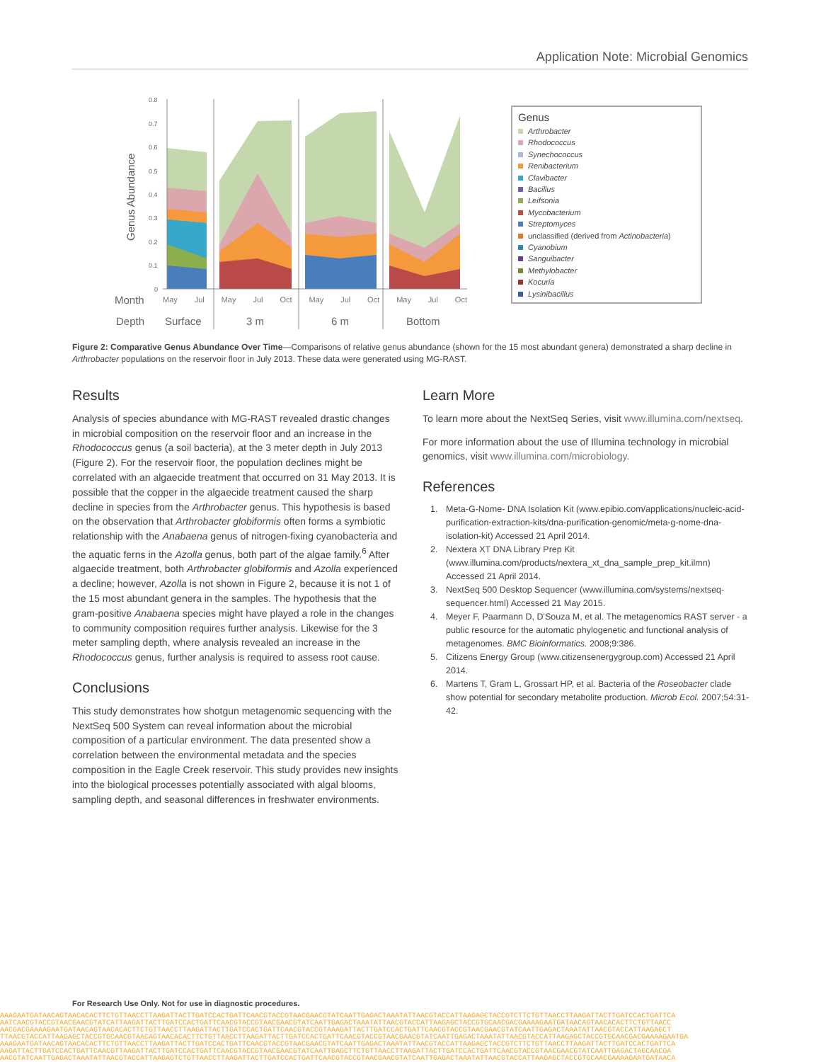Application Note: Microbial Genomics
0.8
0.7
0.6
0.5
0.4
0.3
0.2
0.1
0
Genus Abundance
Month May Jul May Jul Oct May Jul Oct May Jul Oct
Depth Surface 3 m 6 m Bottom
Genus
Arthrobacter
Rhodococcus
Synechococcus
Renibacterium
Clavibacter
Bacillus
Leifsonia
Mycobacterium
Streptomyces
unclassified (derived from Actinobacteria)
Cyanobium
Sanguibacter
Methylobacter
Kocuria
Lysinibacillus
Figure 2: Comparative Genus Abundance Over Time—Comparisons of relative genus abundance (shown for the 15 most abundant genera) demonstrated a sharp decline in Arthrobacter populations on the reservoir floor in July 2013. These data were generated using MG-RAST.
Results
Analysis of species abundance with MG-RAST revealed drastic changes in microbial composition on the reservoir floor and an increase in the Rhodococcus genus (a soil bacteria), at the 3 meter depth in July 2013 (Figure 2). For the reservoir floor, the population declines might be correlated with an algaecide treatment that occurred on 31 May 2013. It is possible that the copper in the algaecide treatment caused the sharp decline in species from the Arthrobacter genus. This hypothesis is based on the observation that Arthrobacter globiformis often forms a symbiotic relationship with the Anabaena genus of nitrogen-fixing cyanobacteria and the aquatic ferns in the Azolla genus, both part of the algae family.<sup>6</sup> After algaecide treatment, both Arthrobacter globiformis and Azolla experienced a decline; however, Azolla is not shown in Figure 2, because it is not 1 of the 15 most abundant genera in the samples. The hypothesis that the gram-positive Anabaena species might have played a role in the changes to community composition requires further analysis. Likewise for the 3 meter sampling depth, where analysis revealed an increase in the Rhodococcus genus, further analysis is required to assess root cause.
Conclusions
This study demonstrates how shotgun metagenomic sequencing with the NextSeq 500 System can reveal information about the microbial composition of a particular environment. The data presented show a correlation between the environmental metadata and the species composition in the Eagle Creek reservoir. This study provides new insights into the biological processes potentially associated with algal blooms, sampling depth, and seasonal differences in freshwater environments.
Learn More
To learn more about the NextSeq Series, visit www.illumina.com/nextseq.
For more information about the use of Illumina technology in microbial genomics, visit www.illumina.com/microbiology.
References
1. Meta-G-Nome- DNA Isolation Kit (www.epibio.com/applications/nucleic-acid-purification-extraction-kits/dna-purification-genomic/meta-g-nome-dna-isolation-kit) Accessed 21 April 2014.
2. Nextera XT DNA Library Prep Kit (www.illumina.com/products/nextera_xt_dna_sample_prep_kit.ilmn) Accessed 21 April 2014.
3. NextSeq 500 Desktop Sequencer (www.illumina.com/systems/nextseq-sequencer.html) Accessed 21 May 2015.
4. Meyer F, Paarmann D, D'Souza M, et al. The metagenomics RAST server - a public resource for the automatic phylogenetic and functional analysis of metagenomes. BMC Bioinformatics. 2008;9:386.
5. Citizens Energy Group (www.citizensenergygroup.com) Accessed 21 April 2014.
6. Martens T, Gram L, Grossart HP, et al. Bacteria of the Roseobacter clade show potential for secondary metabolite production. Microb Ecol. 2007;54:31-42.
For Research Use Only. Not for use in diagnostic procedures.
AAAGAATGATAACAGTAACACACTTCTGTTAACCTTAAGATTACTTGATCCACTGATTCAACGTACCGTAACGAACGTATCAATTGAGACTAAATATTAACGTACCATTAAGAGCTACCGTCTTCTGTTAACCTTAAGATTACTTGATCCACTGATTCA
AATCAACGTACCGTAACGAACGTATCATTAAGATTACTTGATCCACTGATTCAACGTACCGTAACGAACGTATCAATTGAGACTAAATATTAACGTACCATTAAGAGCTACCGTGCAACGACGAAAAGAATGATAACAGTAACACACTTCTGTTAACC
AACGACGAAAAGAATGATAACAGTAACACACTTCTGTTAACCTTAAGATTACTTGATCCACTGATTCAACGTACCGTAAAGATTACTTGATCCACTGATTCAACGTACCGTAACGAACGTATCAATTGAGACTAAATATTAACGTACCATTAAGAGCT
TTAACGTACCATTAAGAGCTACCGTGCAACGTAACAGTAACACACTTCTGTTAACCTTAAGATTACTTGATCCACTGATTCAACGTACCGTAACGAACGTATCAATTGAGACTAAATATTAACGTACCATTAAGAGCTACCGTGCAACGACGAAAAGAATGA
AAAGAATGATAACAGTAACACACTTCTGTTAACCTTAAGATTACTTGATCCACTGATTCAACGTACCGTAACGAACGTATCAATTGAGACTAAATATTAACGTACCATTAAGAGCTACCGTCTTCTGTTAACCTTAAGATTACTTGATCCACTGATTCA
AAGATTACTTGATCCACTGATTCAACGTTAAGATTACTTGATCCACTGATTCAACGTACCGTAACGAACGTATCAATTGAGCTTCTGTTAACCTTAAGATTACTTGATCCACTGATTCAACGTACCGTAACGAACGTATCAATTGAGACTAGCAACGA
AACGTATCAATTGAGACTAAATATTAACGTACCATTAAGAGTCTGTTAACCTTAAGATTACTTGATCCACTGATTCAACGTACCGTAACGAACGTATCAATTGAGACTAAATATTAACGTACCATTAAGAGCTACCGTGCAACGAAAAGAATGATAACA